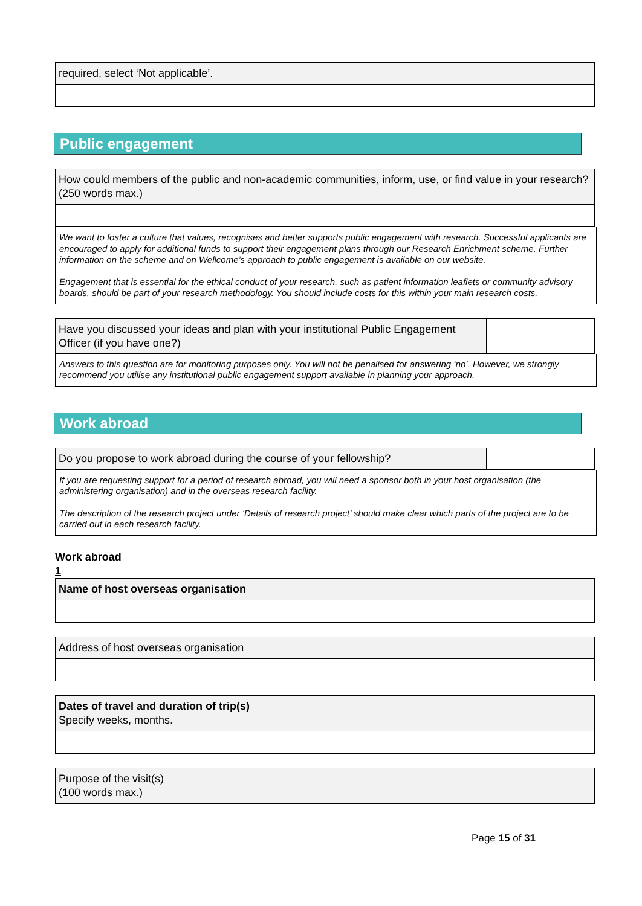required, select ‘Not applicable’.
Public engagement
How could members of the public and non-academic communities, inform, use, or find value in your research?
(250 words max.)
We want to foster a culture that values, recognises and better supports public engagement with research. Successful applicants are encouraged to apply for additional funds to support their engagement plans through our Research Enrichment scheme. Further information on the scheme and on Wellcome’s approach to public engagement is available on our website.
Engagement that is essential for the ethical conduct of your research, such as patient information leaflets or community advisory boards, should be part of your research methodology. You should include costs for this within your main research costs.
Have you discussed your ideas and plan with your institutional Public Engagement Officer (if you have one?)
Answers to this question are for monitoring purposes only. You will not be penalised for answering ‘no’. However, we strongly recommend you utilise any institutional public engagement support available in planning your approach.
Work abroad
Do you propose to work abroad during the course of your fellowship?
If you are requesting support for a period of research abroad, you will need a sponsor both in your host organisation (the administering organisation) and in the overseas research facility.
The description of the research project under ‘Details of research project’ should make clear which parts of the project are to be carried out in each research facility.
Work abroad
1
Name of host overseas organisation
Address of host overseas organisation
Dates of travel and duration of trip(s)
Specify weeks, months.
Purpose of the visit(s)
(100 words max.)
Page 15 of 31